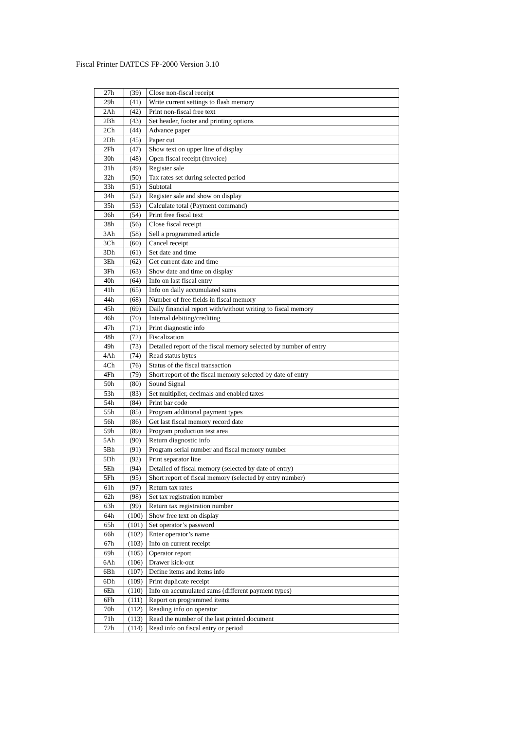Fiscal Printer DATECS FP-2000 Version 3.10
| 27h | (39) | Close non-fiscal receipt |
| 29h | (41) | Write current settings to flash memory |
| 2Ah | (42) | Print non-fiscal free text |
| 2Bh | (43) | Set header, footer and printing options |
| 2Ch | (44) | Advance paper |
| 2Dh | (45) | Paper cut |
| 2Fh | (47) | Show text on upper line of display |
| 30h | (48) | Open fiscal receipt (invoice) |
| 31h | (49) | Register sale |
| 32h | (50) | Tax rates set during selected period |
| 33h | (51) | Subtotal |
| 34h | (52) | Register sale and show on display |
| 35h | (53) | Calculate total (Payment command) |
| 36h | (54) | Print free fiscal text |
| 38h | (56) | Close fiscal receipt |
| 3Ah | (58) | Sell a programmed article |
| 3Ch | (60) | Cancel receipt |
| 3Dh | (61) | Set date and time |
| 3Eh | (62) | Get current date and time |
| 3Fh | (63) | Show date and time on display |
| 40h | (64) | Info on last fiscal entry |
| 41h | (65) | Info on daily accumulated sums |
| 44h | (68) | Number of free fields in fiscal memory |
| 45h | (69) | Daily financial report with/without writing to fiscal memory |
| 46h | (70) | Internal debiting/crediting |
| 47h | (71) | Print diagnostic info |
| 48h | (72) | Fiscalization |
| 49h | (73) | Detailed report of the fiscal memory selected by number of entry |
| 4Ah | (74) | Read status bytes |
| 4Ch | (76) | Status of the fiscal transaction |
| 4Fh | (79) | Short report of the fiscal memory selected by date of entry |
| 50h | (80) | Sound Signal |
| 53h | (83) | Set multiplier, decimals and enabled taxes |
| 54h | (84) | Print bar code |
| 55h | (85) | Program additional payment types |
| 56h | (86) | Get last fiscal memory record date |
| 59h | (89) | Program production test area |
| 5Ah | (90) | Return diagnostic info |
| 5Bh | (91) | Program serial number and fiscal memory number |
| 5Dh | (92) | Print separator line |
| 5Eh | (94) | Detailed of fiscal memory (selected by date of entry) |
| 5Fh | (95) | Short report of fiscal memory (selected by entry number) |
| 61h | (97) | Return tax rates |
| 62h | (98) | Set tax registration number |
| 63h | (99) | Return tax registration number |
| 64h | (100) | Show free text on display |
| 65h | (101) | Set operator’s password |
| 66h | (102) | Enter operator’s name |
| 67h | (103) | Info on current receipt |
| 69h | (105) | Operator report |
| 6Ah | (106) | Drawer kick-out |
| 6Bh | (107) | Define items and items info |
| 6Dh | (109) | Print duplicate receipt |
| 6Eh | (110) | Info on accumulated sums (different payment types) |
| 6Fh | (111) | Report on programmed items |
| 70h | (112) | Reading info on operator |
| 71h | (113) | Read the number of the last printed document |
| 72h | (114) | Read info on fiscal entry or period |